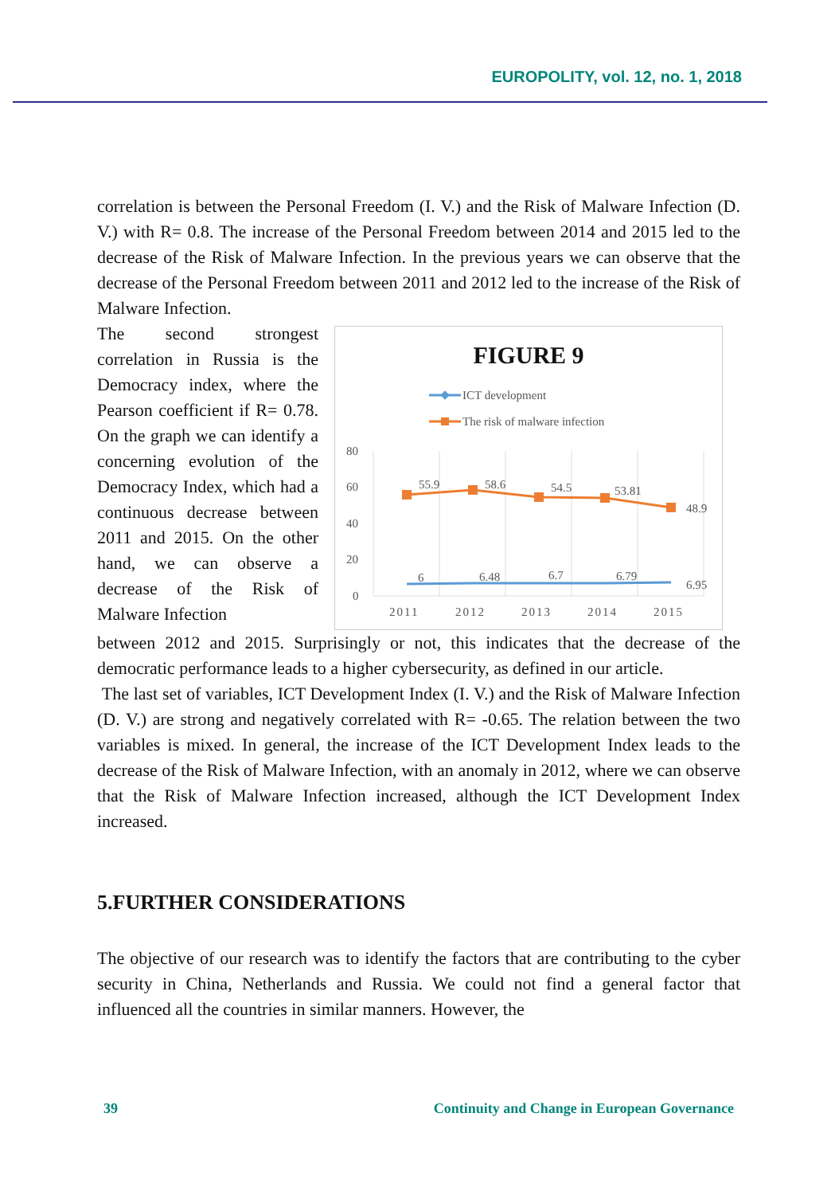EUROPOLITY, vol. 12, no. 1, 2018
correlation is between the Personal Freedom (I. V.) and the Risk of Malware Infection (D. V.) with R= 0.8. The increase of the Personal Freedom between 2014 and 2015 led to the decrease of the Risk of Malware Infection. In the previous years we can observe that the decrease of the Personal Freedom between 2011 and 2012 led to the increase of the Risk of Malware Infection.
The second strongest correlation in Russia is the Democracy index, where the Pearson coefficient if R= 0.78. On the graph we can identify a concerning evolution of the Democracy Index, which had a continuous decrease between 2011 and 2015. On the other hand, we can observe a decrease of the Risk of Malware Infection
FIGURE 9
ICT development
The risk of malware infection
80
60
40
20
0
55.9
58.6
54.5
53.81
48.9
6
6.48
6.7
6.79
6.95
2011
2012
2013
2014
2015
between 2012 and 2015. Surprisingly or not, this indicates that the decrease of the democratic performance leads to a higher cybersecurity, as defined in our article.
The last set of variables, ICT Development Index (I. V.) and the Risk of Malware Infection (D. V.) are strong and negatively correlated with R= -0.65. The relation between the two variables is mixed. In general, the increase of the ICT Development Index leads to the decrease of the Risk of Malware Infection, with an anomaly in 2012, where we can observe that the Risk of Malware Infection increased, although the ICT Development Index increased.
5.FURTHER CONSIDERATIONS
The objective of our research was to identify the factors that are contributing to the cyber security in China, Netherlands and Russia. We could not find a general factor that influenced all the countries in similar manners. However, the
39 Continuity and Change in European Governance